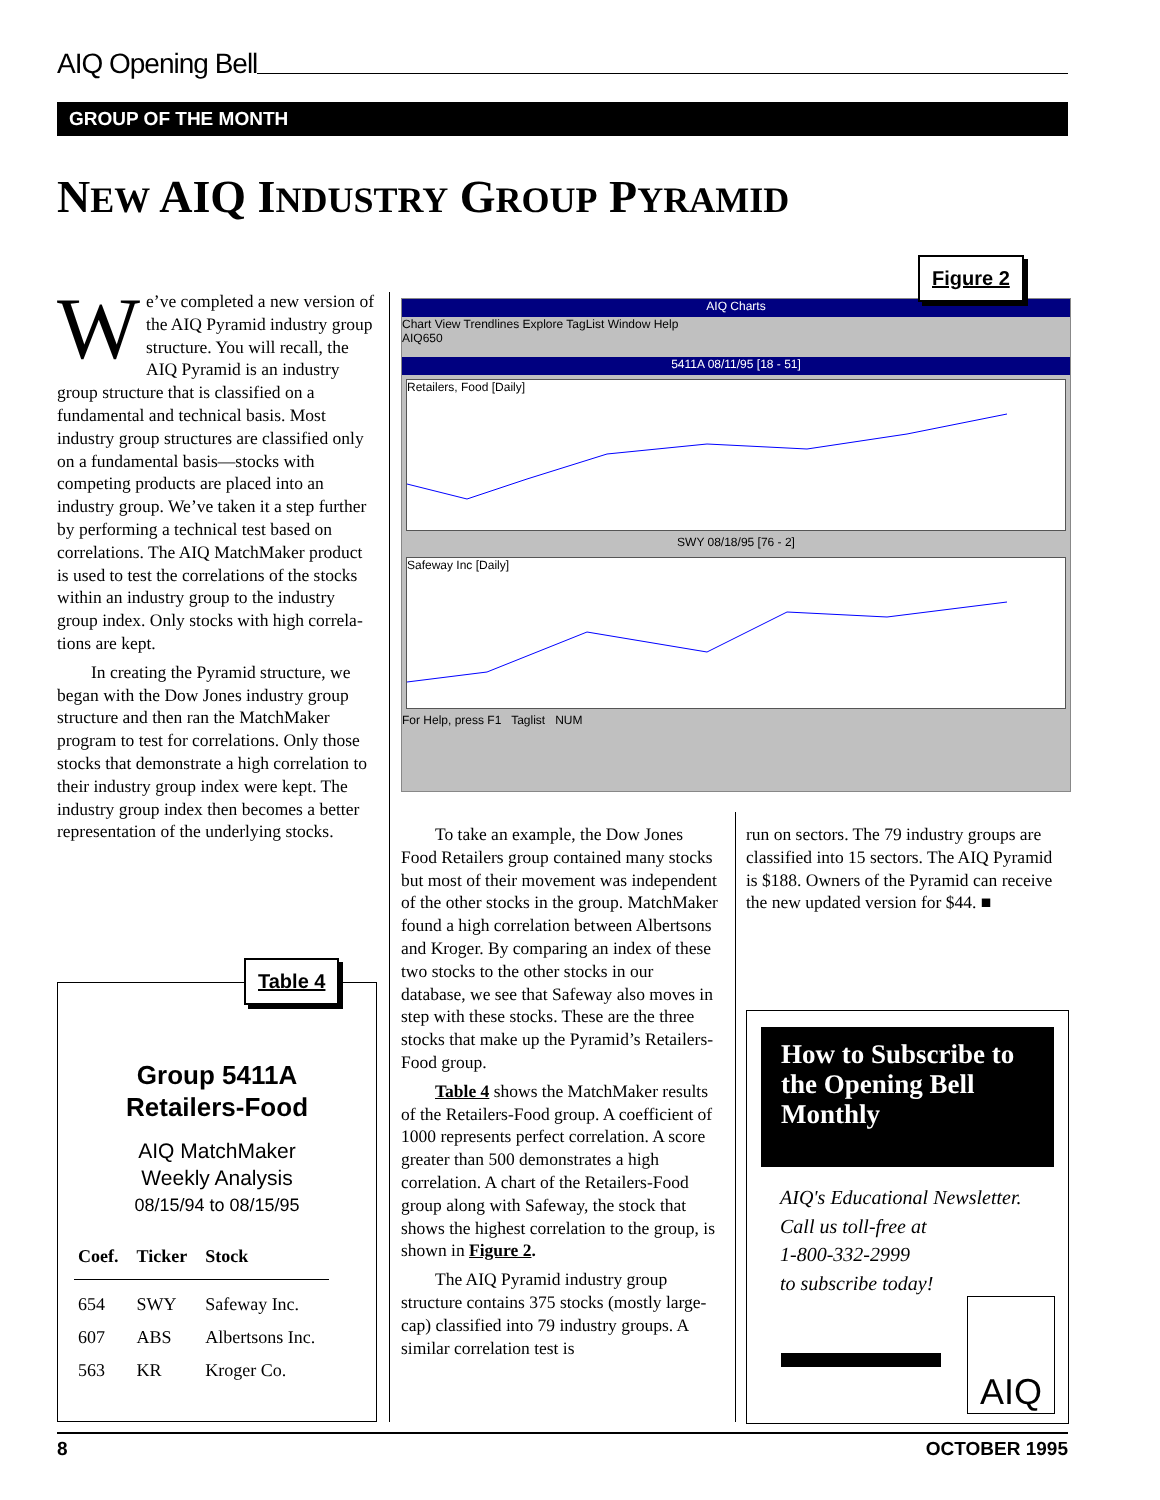AIQ Opening Bell
GROUP OF THE MONTH
NEW AIQ INDUSTRY GROUP PYRAMID
We’ve completed a new version of the AIQ Pyramid industry group structure. You will recall, the AIQ Pyramid is an industry group structure that is classified on a fundamental and technical basis. Most industry group structures are classified only on a fundamental basis—stocks with competing products are placed into an industry group. We’ve taken it a step further by performing a technical test based on correlations. The AIQ MatchMaker product is used to test the correlations of the stocks within an industry group to the industry group index. Only stocks with high correla-tions are kept.
In creating the Pyramid structure, we began with the Dow Jones industry group structure and then ran the MatchMaker program to test for correlations. Only those stocks that demonstrate a high correlation to their industry group index were kept. The industry group index then becomes a better representation of the underlying stocks.
Table 4
Group 5411A
Retailers-Food
AIQ MatchMaker
Weekly Analysis
08/15/94 to 08/15/95
| Coef. | Ticker | Stock |
| --- | --- | --- |
| 654 | SWY | Safeway Inc. |
| 607 | ABS | Albertsons Inc. |
| 563 | KR | Kroger Co. |
AIQ Charts
Chart View Trendlines Explore TagList Window Help
AIQ650
5411A 08/11/95 [18 - 51]
Retailers, Food [Daily]
SWY 08/18/95 [76 - 2]
Safeway Inc [Daily]
For Help, press F1 Taglist NUM
Figure 2
To take an example, the Dow Jones Food Retailers group contained many stocks but most of their movement was independent of the other stocks in the group. MatchMaker found a high correlation between Albertsons and Kroger. By comparing an index of these two stocks to the other stocks in our database, we see that Safeway also moves in step with these stocks. These are the three stocks that make up the Pyramid’s Retailers-Food group.
Table 4 shows the MatchMaker results of the Retailers-Food group. A coefficient of 1000 represents perfect correlation. A score greater than 500 demonstrates a high correlation. A chart of the Retailers-Food group along with Safeway, the stock that shows the highest correlation to the group, is shown in Figure 2.
The AIQ Pyramid industry group structure contains 375 stocks (mostly large-cap) classified into 79 industry groups. A similar correlation test is
run on sectors. The 79 industry groups are classified into 15 sectors. The AIQ Pyramid is $188. Owners of the Pyramid can receive the new updated version for $44. ■
How to Subscribe to the Opening Bell Monthly
AIQ's Educational Newsletter.
Call us toll-free at
1-800-332-2999
to subscribe today!
AIQ
8 OCTOBER 1995